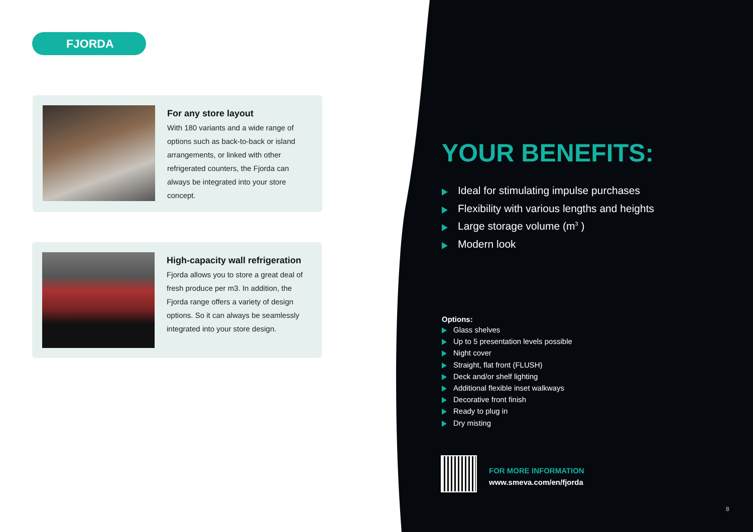FJORDA
For any store layout
With 180 variants and a wide range of options such as back-to-back or island arrangements, or linked with other refrigerated counters, the Fjorda can always be integrated into your store concept.
High-capacity wall refrigeration
Fjorda allows you to store a great deal of fresh produce per m3. In addition, the Fjorda range offers a variety of design options. So it can always be seamlessly integrated into your store design.
YOUR BENEFITS:
Ideal for stimulating impulse purchases
Flexibility with various lengths and heights
Large storage volume (m<sup>3</sup> )
Modern look
Options:
Glass shelves
Up to 5 presentation levels possible
Night cover
Straight, flat front (FLUSH)
Deck and/or shelf lighting
Additional flexible inset walkways
Decorative front finish
Ready to plug in
Dry misting
FOR MORE INFORMATION
www.smeva.com/en/fjorda
8